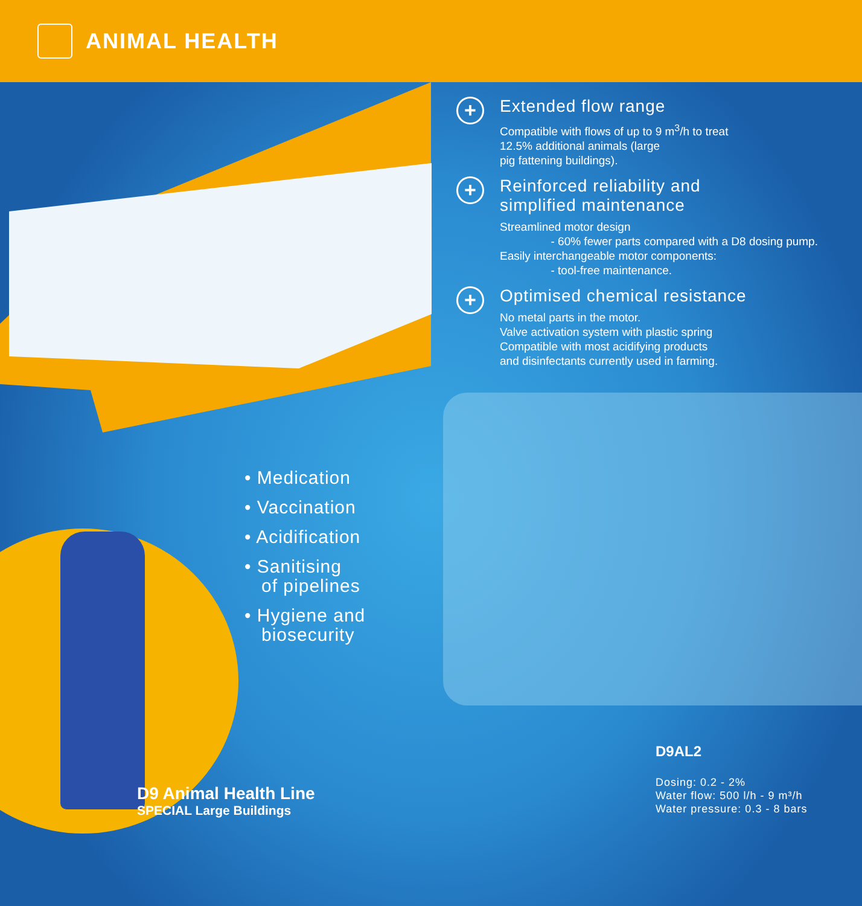ANIMAL HEALTH
+
Extended flow range
Compatible with flows of up to 9 m<sup>3</sup>/h to treat
12.5% additional animals (large
pig fattening buildings).
+
Reinforced reliability and
simplified maintenance
Streamlined motor design
- 60% fewer parts compared with a D8 dosing pump.
Easily interchangeable motor components:
- tool-free maintenance.
+
Optimised chemical resistance
No metal parts in the motor.
Valve activation system with plastic spring
Compatible with most acidifying products
and disinfectants currently used in farming.
• Medication
• Vaccination
• Acidification
• Sanitising
of pipelines
• Hygiene and
biosecurity
D9 Animal Health Line
SPECIAL Large Buildings
D9AL2
Dosing: 0.2 - 2%
Water flow: 500 l/h - 9 m³/h
Water pressure: 0.3 - 8 bars